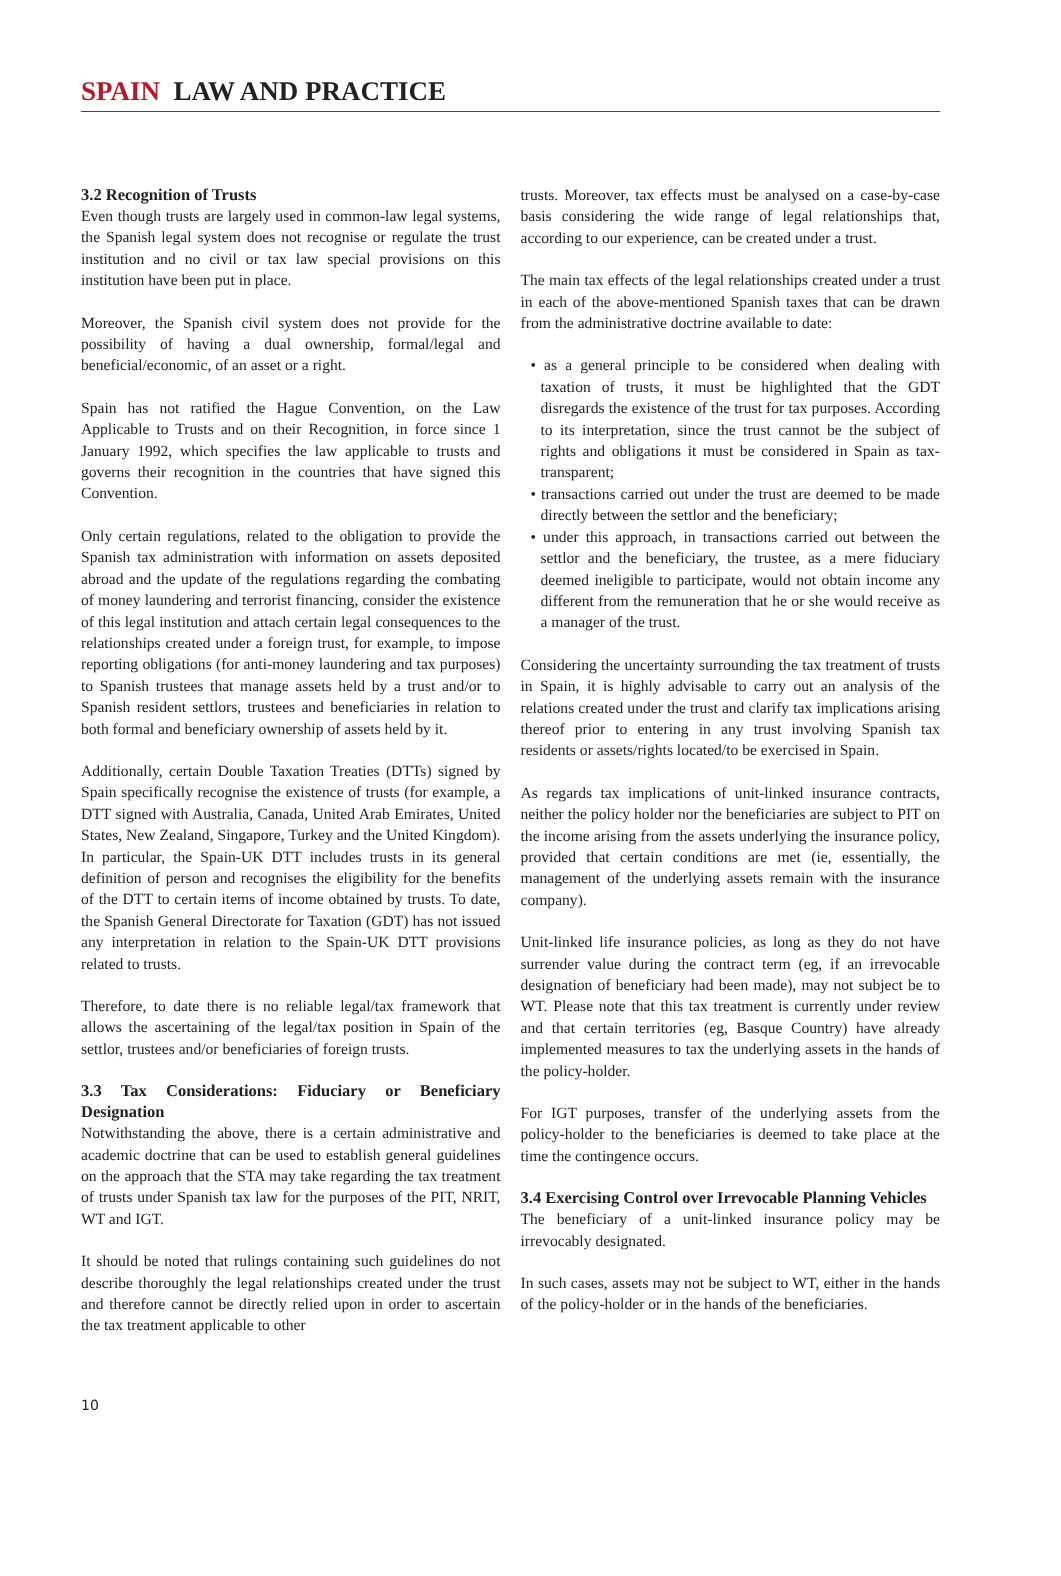SPAIN LAW AND PRACTICE
3.2 Recognition of Trusts
Even though trusts are largely used in common-law legal systems, the Spanish legal system does not recognise or regulate the trust institution and no civil or tax law special provisions on this institution have been put in place.
Moreover, the Spanish civil system does not provide for the possibility of having a dual ownership, formal/legal and beneficial/economic, of an asset or a right.
Spain has not ratified the Hague Convention, on the Law Applicable to Trusts and on their Recognition, in force since 1 January 1992, which specifies the law applicable to trusts and governs their recognition in the countries that have signed this Convention.
Only certain regulations, related to the obligation to provide the Spanish tax administration with information on assets deposited abroad and the update of the regulations regarding the combating of money laundering and terrorist financing, consider the existence of this legal institution and attach certain legal consequences to the relationships created under a foreign trust, for example, to impose reporting obligations (for anti-money laundering and tax purposes) to Spanish trustees that manage assets held by a trust and/or to Spanish resident settlors, trustees and beneficiaries in relation to both formal and beneficiary ownership of assets held by it.
Additionally, certain Double Taxation Treaties (DTTs) signed by Spain specifically recognise the existence of trusts (for example, a DTT signed with Australia, Canada, United Arab Emirates, United States, New Zealand, Singapore, Turkey and the United Kingdom). In particular, the Spain-UK DTT includes trusts in its general definition of person and recognises the eligibility for the benefits of the DTT to certain items of income obtained by trusts. To date, the Spanish General Directorate for Taxation (GDT) has not issued any interpretation in relation to the Spain-UK DTT provisions related to trusts.
Therefore, to date there is no reliable legal/tax framework that allows the ascertaining of the legal/tax position in Spain of the settlor, trustees and/or beneficiaries of foreign trusts.
3.3 Tax Considerations: Fiduciary or Beneficiary Designation
Notwithstanding the above, there is a certain administrative and academic doctrine that can be used to establish general guidelines on the approach that the STA may take regarding the tax treatment of trusts under Spanish tax law for the purposes of the PIT, NRIT, WT and IGT.
It should be noted that rulings containing such guidelines do not describe thoroughly the legal relationships created under the trust and therefore cannot be directly relied upon in order to ascertain the tax treatment applicable to other
trusts. Moreover, tax effects must be analysed on a case-by-case basis considering the wide range of legal relationships that, according to our experience, can be created under a trust.
The main tax effects of the legal relationships created under a trust in each of the above-mentioned Spanish taxes that can be drawn from the administrative doctrine available to date:
• as a general principle to be considered when dealing with taxation of trusts, it must be highlighted that the GDT disregards the existence of the trust for tax purposes. According to its interpretation, since the trust cannot be the subject of rights and obligations it must be considered in Spain as tax-transparent;
• transactions carried out under the trust are deemed to be made directly between the settlor and the beneficiary;
• under this approach, in transactions carried out between the settlor and the beneficiary, the trustee, as a mere fiduciary deemed ineligible to participate, would not obtain income any different from the remuneration that he or she would receive as a manager of the trust.
Considering the uncertainty surrounding the tax treatment of trusts in Spain, it is highly advisable to carry out an analysis of the relations created under the trust and clarify tax implications arising thereof prior to entering in any trust involving Spanish tax residents or assets/rights located/to be exercised in Spain.
As regards tax implications of unit-linked insurance contracts, neither the policy holder nor the beneficiaries are subject to PIT on the income arising from the assets underlying the insurance policy, provided that certain conditions are met (ie, essentially, the management of the underlying assets remain with the insurance company).
Unit-linked life insurance policies, as long as they do not have surrender value during the contract term (eg, if an irrevocable designation of beneficiary had been made), may not subject be to WT. Please note that this tax treatment is currently under review and that certain territories (eg, Basque Country) have already implemented measures to tax the underlying assets in the hands of the policy-holder.
For IGT purposes, transfer of the underlying assets from the policy-holder to the beneficiaries is deemed to take place at the time the contingence occurs.
3.4 Exercising Control over Irrevocable Planning Vehicles
The beneficiary of a unit-linked insurance policy may be irrevocably designated.
In such cases, assets may not be subject to WT, either in the hands of the policy-holder or in the hands of the beneficiaries.
10